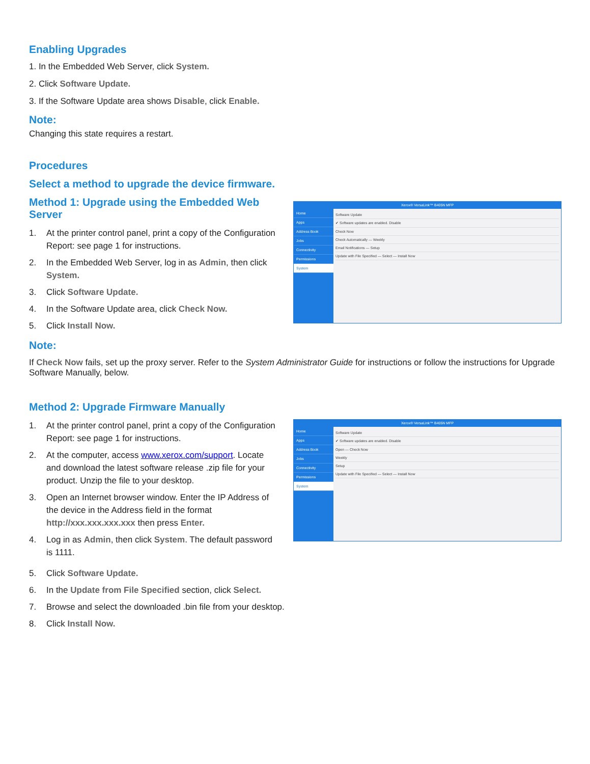Enabling Upgrades
1. In the Embedded Web Server, click System.
2. Click Software Update.
3. If the Software Update area shows Disable, click Enable.
Note:
Changing this state requires a restart.
Procedures
Select a method to upgrade the device firmware.
Method 1: Upgrade using the Embedded Web Server
1. At the printer control panel, print a copy of the Configuration Report: see page 1 for instructions.
2. In the Embedded Web Server, log in as Admin, then click System.
3. Click Software Update.
4. In the Software Update area, click Check Now.
5. Click Install Now.
Xerox® VersaLink™ B405N MFP
Home
Apps
Address Book
Jobs
Connectivity
Permissions
System
Software Update
✔ Software updates are enabled. Disable
Check Now
Check Automatically — Weekly
Email Notifications — Setup
Update with File Specified — Select — Install Now
Note:
If Check Now fails, set up the proxy server. Refer to the System Administrator Guide for instructions or follow the instructions for Upgrade Software Manually, below.
Method 2: Upgrade Firmware Manually
1. At the printer control panel, print a copy of the Configuration Report: see page 1 for instructions.
2. At the computer, access www.xerox.com/support. Locate and download the latest software release .zip file for your product. Unzip the file to your desktop.
3. Open an Internet browser window. Enter the IP Address of the device in the Address field in the format http://xxx.xxx.xxx.xxx then press Enter.
4. Log in as Admin, then click System. The default password is 1111.
Xerox® VersaLink™ B405N MFP
Home
Apps
Address Book
Jobs
Connectivity
Permissions
System
Software Update
✔ Software updates are enabled. Disable
Open — Check Now
Weekly
Setup
Update with File Specified — Select — Install Now
5. Click Software Update.
6. In the Update from File Specified section, click Select.
7. Browse and select the downloaded .bin file from your desktop.
8. Click Install Now.